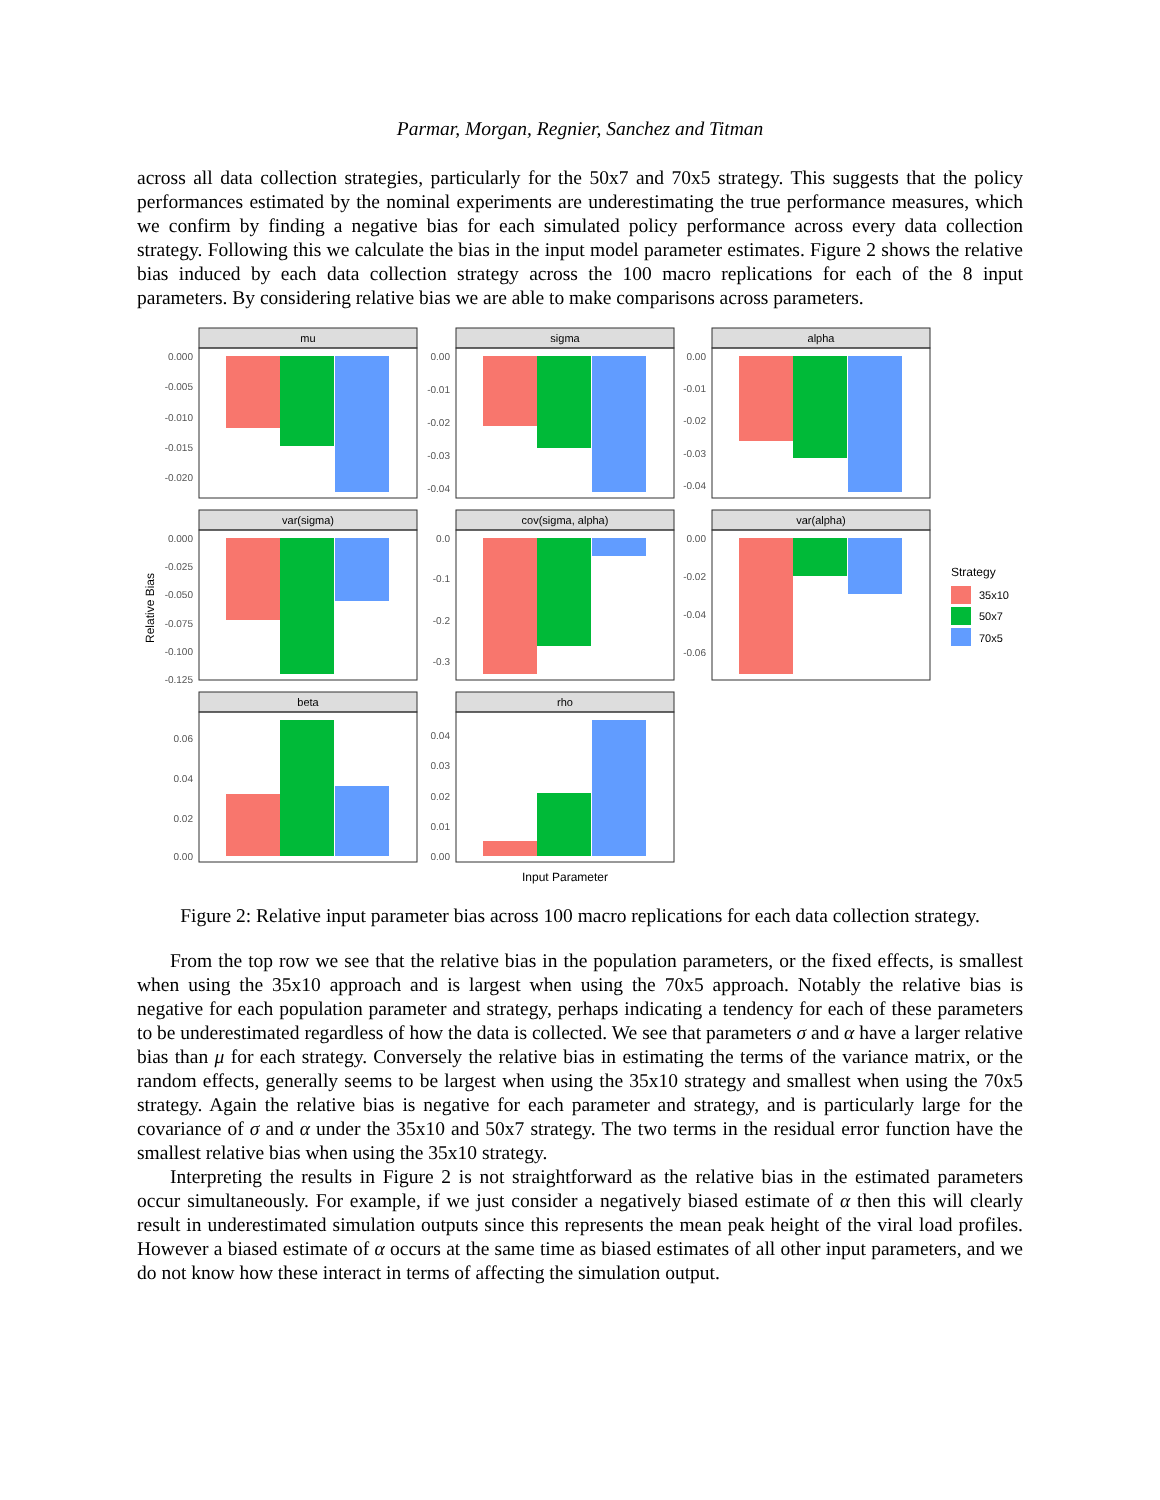Parmar, Morgan, Regnier, Sanchez and Titman
across all data collection strategies, particularly for the 50x7 and 70x5 strategy. This suggests that the policy performances estimated by the nominal experiments are underestimating the true performance measures, which we confirm by finding a negative bias for each simulated policy performance across every data collection strategy. Following this we calculate the bias in the input model parameter estimates. Figure 2 shows the relative bias induced by each data collection strategy across the 100 macro replications for each of the 8 input parameters. By considering relative bias we are able to make comparisons across parameters.
mu
sigma
alpha
var(sigma)
cov(sigma, alpha)
var(alpha)
beta
rho
0.000
-0.005
-0.010
-0.015
-0.020
0.00
-0.01
-0.02
-0.03
-0.04
0.00
-0.01
-0.02
-0.03
-0.04
0.000
-0.025
-0.050
-0.075
-0.100
-0.125
0.0
-0.1
-0.2
-0.3
0.00
-0.02
-0.04
-0.06
0.06
0.04
0.02
0.00
0.04
0.03
0.02
0.01
0.00
Relative Bias
Input Parameter
Strategy
35x10
50x7
70x5
Figure 2: Relative input parameter bias across 100 macro replications for each data collection strategy.
From the top row we see that the relative bias in the population parameters, or the fixed effects, is smallest when using the 35x10 approach and is largest when using the 70x5 approach. Notably the relative bias is negative for each population parameter and strategy, perhaps indicating a tendency for each of these parameters to be underestimated regardless of how the data is collected. We see that parameters σ and α have a larger relative bias than μ for each strategy. Conversely the relative bias in estimating the terms of the variance matrix, or the random effects, generally seems to be largest when using the 35x10 strategy and smallest when using the 70x5 strategy. Again the relative bias is negative for each parameter and strategy, and is particularly large for the covariance of σ and α under the 35x10 and 50x7 strategy. The two terms in the residual error function have the smallest relative bias when using the 35x10 strategy.
Interpreting the results in Figure 2 is not straightforward as the relative bias in the estimated parameters occur simultaneously. For example, if we just consider a negatively biased estimate of α then this will clearly result in underestimated simulation outputs since this represents the mean peak height of the viral load profiles. However a biased estimate of α occurs at the same time as biased estimates of all other input parameters, and we do not know how these interact in terms of affecting the simulation output.